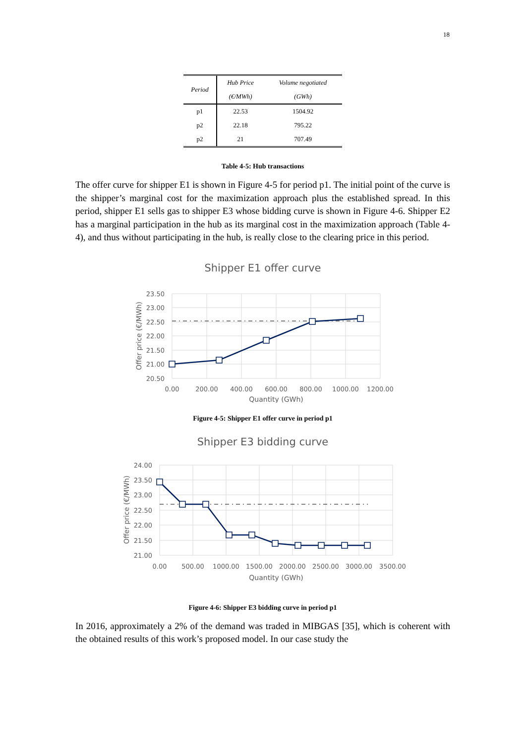18
| Period | Hub Price | Volume negotiated |
| --- | --- | --- |
| | (€/MWh) | (GWh) |
| p1 | 22.53 | 1504.92 |
| p2 | 22.18 | 795.22 |
| p2 | 21 | 707.49 |
Table 4-5: Hub transactions
The offer curve for shipper E1 is shown in Figure 4-5 for period p1. The initial point of the curve is the shipper’s marginal cost for the maximization approach plus the established spread. In this period, shipper E1 sells gas to shipper E3 whose bidding curve is shown in Figure 4-6. Shipper E2 has a marginal participation in the hub as its marginal cost in the maximization approach (Table 4-4), and thus without participating in the hub, is really close to the clearing price in this period.
Shipper E1 offer curve
23.50
23.00
22.50
22.00
21.50
21.00
20.50
0.00
200.00
400.00
600.00
800.00
1000.00
1200.00
Quantity (GWh)
Offer price (€/MWh)
Figure 4-5: Shipper E1 offer curve in period p1
Shipper E3 bidding curve
24.00
23.50
23.00
22.50
22.00
21.50
21.00
0.00
500.00
1000.00
1500.00
2000.00
2500.00
3000.00
3500.00
Quantity (GWh)
Offer price (€/MWh)
Figure 4-6: Shipper E3 bidding curve in period p1
In 2016, approximately a 2% of the demand was traded in MIBGAS [35], which is coherent with the obtained results of this work’s proposed model. In our case study the